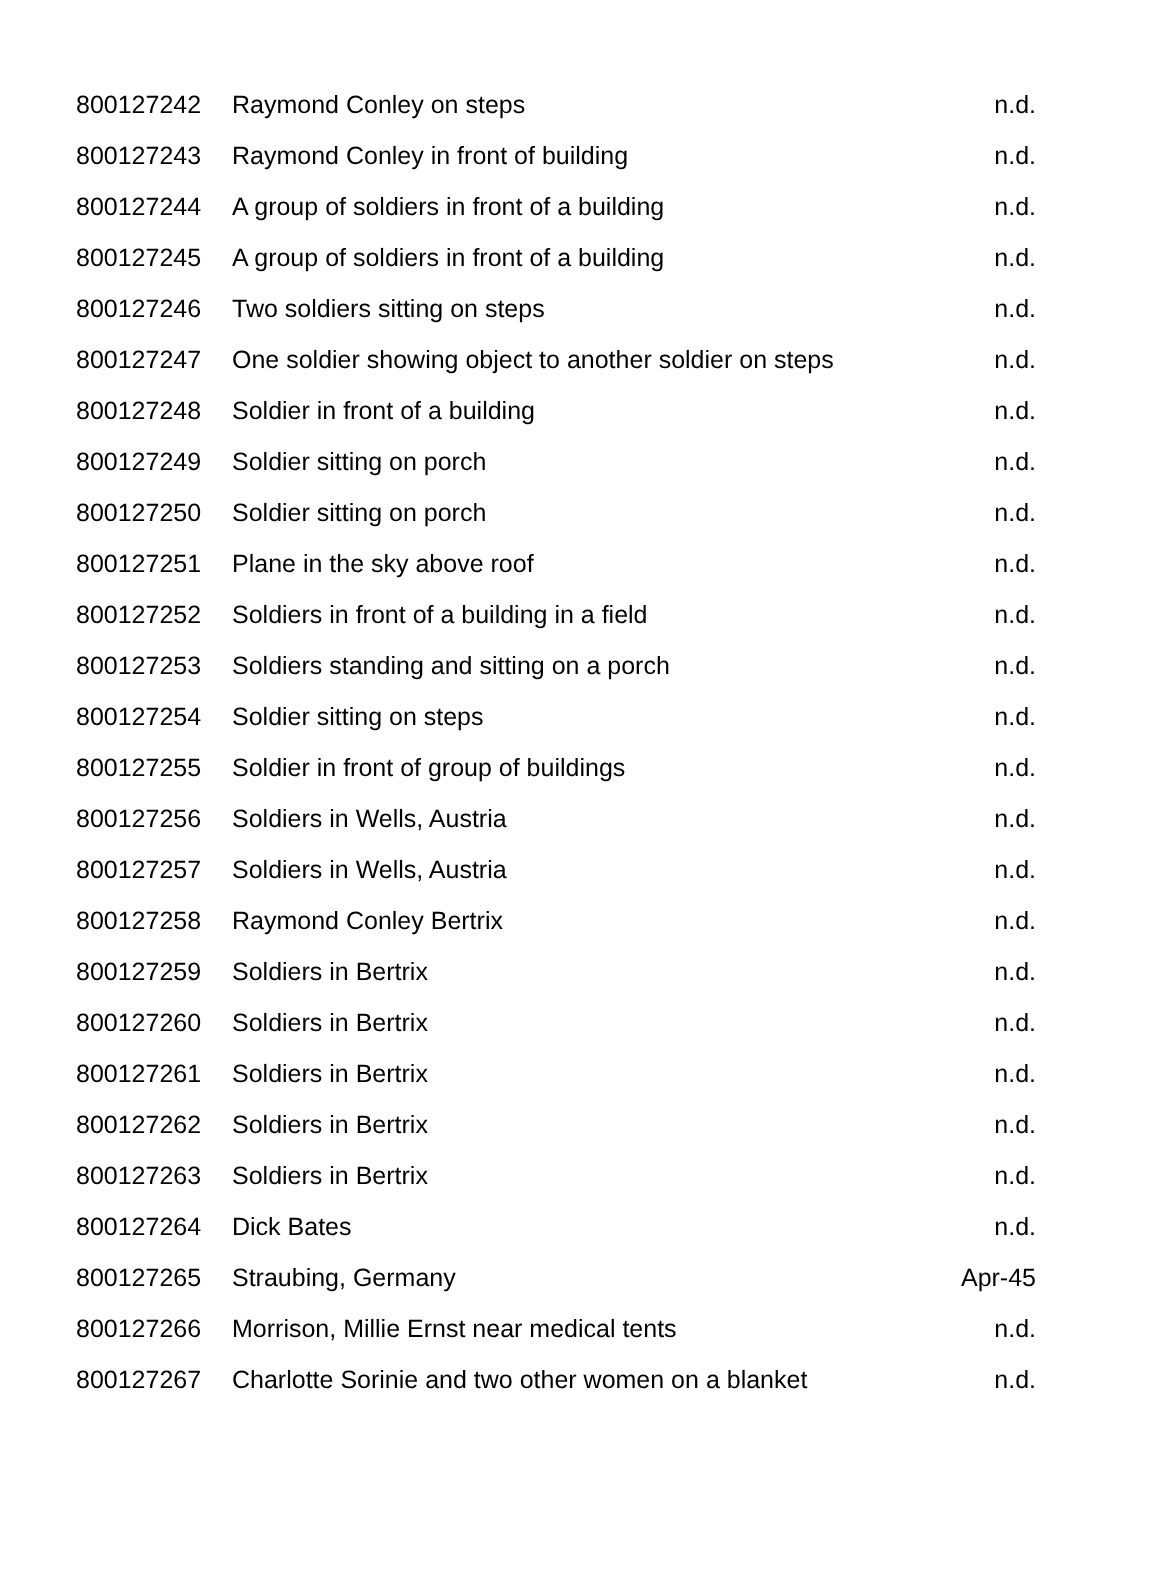| 800127242 | Raymond Conley on steps | n.d. |
| 800127243 | Raymond Conley in front of building | n.d. |
| 800127244 | A group of soldiers in front of a building | n.d. |
| 800127245 | A group of soldiers in front of a building | n.d. |
| 800127246 | Two soldiers sitting on steps | n.d. |
| 800127247 | One soldier showing object to another soldier on steps | n.d. |
| 800127248 | Soldier in front of a building | n.d. |
| 800127249 | Soldier sitting on porch | n.d. |
| 800127250 | Soldier sitting on porch | n.d. |
| 800127251 | Plane in the sky above roof | n.d. |
| 800127252 | Soldiers in front of a building in a field | n.d. |
| 800127253 | Soldiers standing and sitting on a porch | n.d. |
| 800127254 | Soldier sitting on steps | n.d. |
| 800127255 | Soldier in front of group of buildings | n.d. |
| 800127256 | Soldiers in Wells, Austria | n.d. |
| 800127257 | Soldiers in Wells, Austria | n.d. |
| 800127258 | Raymond Conley Bertrix | n.d. |
| 800127259 | Soldiers in Bertrix | n.d. |
| 800127260 | Soldiers in Bertrix | n.d. |
| 800127261 | Soldiers in Bertrix | n.d. |
| 800127262 | Soldiers in Bertrix | n.d. |
| 800127263 | Soldiers in Bertrix | n.d. |
| 800127264 | Dick Bates | n.d. |
| 800127265 | Straubing, Germany | Apr-45 |
| 800127266 | Morrison, Millie Ernst near medical tents | n.d. |
| 800127267 | Charlotte Sorinie and two other women on a blanket | n.d. |